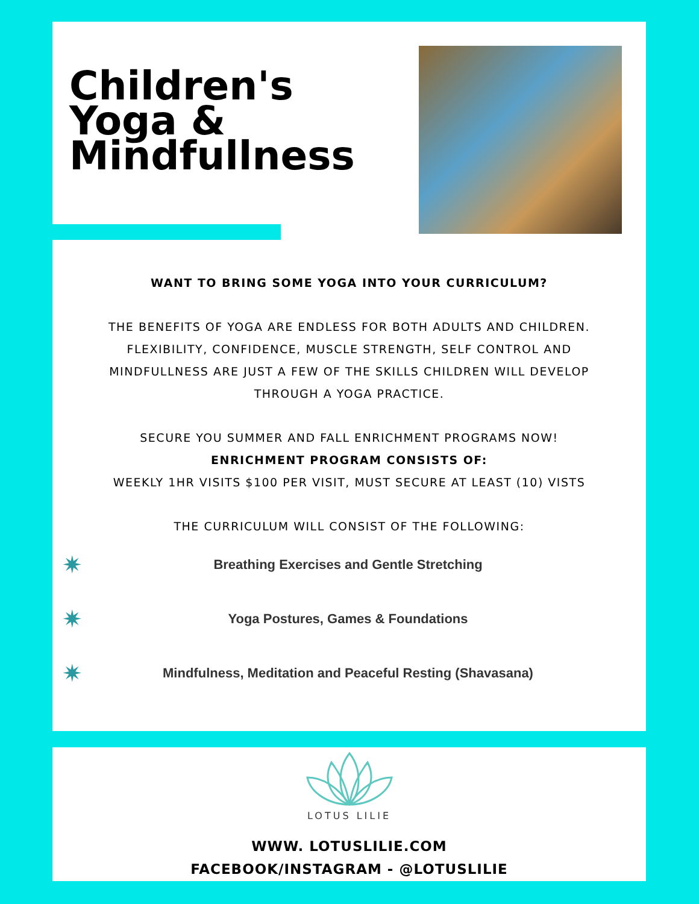Children's Yoga & Mindfullness
WANT TO BRING SOME YOGA INTO YOUR CURRICULUM?
THE BENEFITS OF YOGA ARE ENDLESS FOR BOTH ADULTS AND CHILDREN. FLEXIBILITY, CONFIDENCE, MUSCLE STRENGTH, SELF CONTROL AND MINDFULLNESS ARE JUST A FEW OF THE SKILLS CHILDREN WILL DEVELOP THROUGH A YOGA PRACTICE.
SECURE YOU SUMMER AND FALL ENRICHMENT PROGRAMS NOW!
ENRICHMENT PROGRAM CONSISTS OF:
WEEKLY 1HR VISITS $100 PER VISIT, MUST SECURE AT LEAST (10) VISTS
THE CURRICULUM WILL CONSIST OF THE FOLLOWING:
✷
Breathing Exercises and Gentle Stretching
✷
Yoga Postures, Games & Foundations
✷
Mindfulness, Meditation and Peaceful Resting (Shavasana)
LOTUS LILIE
WWW. LOTUSLILIE.COM
FACEBOOK/INSTAGRAM - @LOTUSLILIE